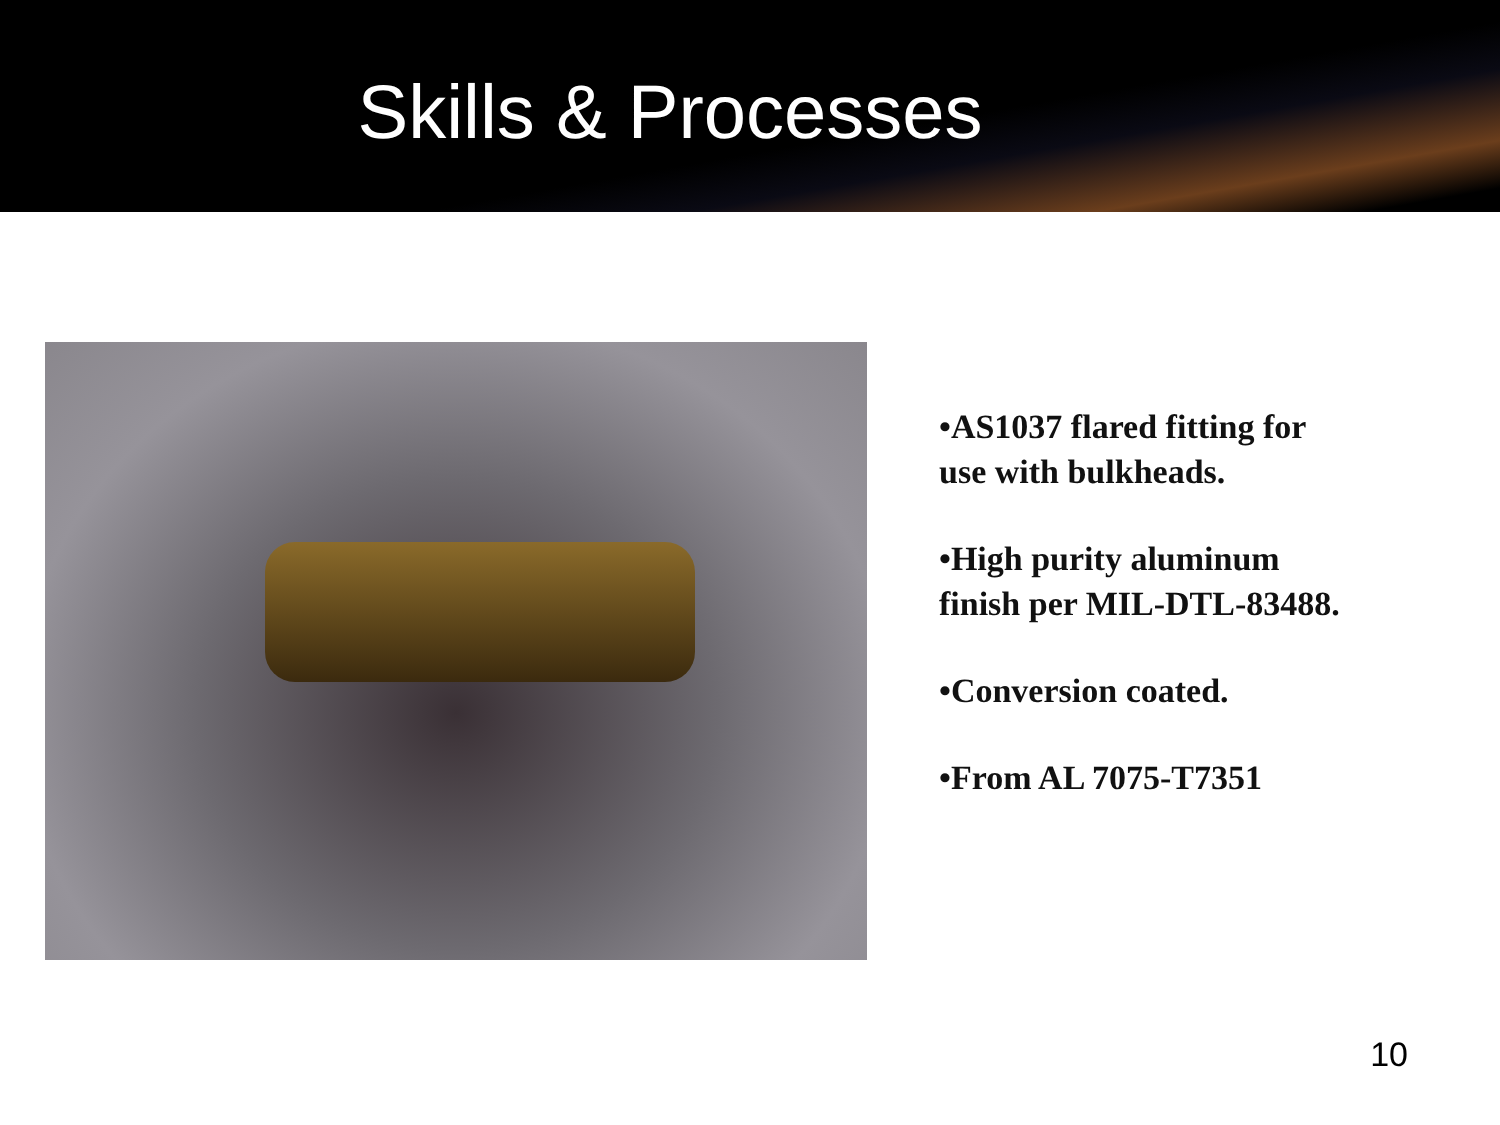Skills & Processes
•AS1037 flared fitting for use with bulkheads.
•High purity aluminum finish per MIL-DTL-83488.
•Conversion coated.
•From AL 7075-T7351
10